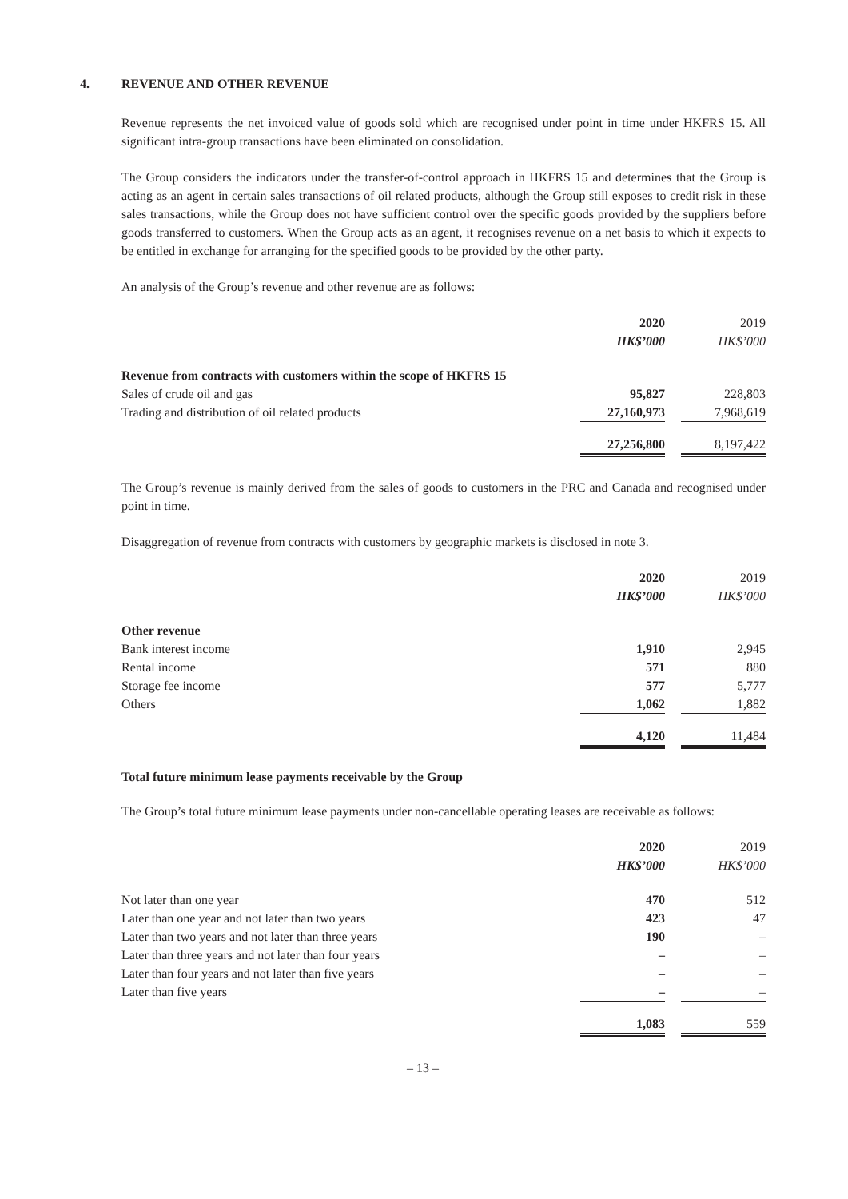4. REVENUE AND OTHER REVENUE
Revenue represents the net invoiced value of goods sold which are recognised under point in time under HKFRS 15. All significant intra-group transactions have been eliminated on consolidation.
The Group considers the indicators under the transfer-of-control approach in HKFRS 15 and determines that the Group is acting as an agent in certain sales transactions of oil related products, although the Group still exposes to credit risk in these sales transactions, while the Group does not have sufficient control over the specific goods provided by the suppliers before goods transferred to customers. When the Group acts as an agent, it recognises revenue on a net basis to which it expects to be entitled in exchange for arranging for the specified goods to be provided by the other party.
An analysis of the Group’s revenue and other revenue are as follows:
| | 2020 | | 2019 |
| --- | --- | --- | --- |
| | HK$’000 | | HK$’000 |
| Revenue from contracts with customers within the scope of HKFRS 15 | | | |
| Sales of crude oil and gas | 95,827 | | 228,803 |
| Trading and distribution of oil related products | 27,160,973 | | 7,968,619 |
| | 27,256,800 | | 8,197,422 |
The Group’s revenue is mainly derived from the sales of goods to customers in the PRC and Canada and recognised under point in time.
Disaggregation of revenue from contracts with customers by geographic markets is disclosed in note 3.
| | 2020 | | 2019 |
| --- | --- | --- | --- |
| | HK$’000 | | HK$’000 |
| Other revenue | | | |
| Bank interest income | 1,910 | | 2,945 |
| Rental income | 571 | | 880 |
| Storage fee income | 577 | | 5,777 |
| Others | 1,062 | | 1,882 |
| | 4,120 | | 11,484 |
Total future minimum lease payments receivable by the Group
The Group’s total future minimum lease payments under non-cancellable operating leases are receivable as follows:
| | 2020 | | 2019 |
| --- | --- | --- | --- |
| | HK$’000 | | HK$’000 |
| Not later than one year | 470 | | 512 |
| Later than one year and not later than two years | 423 | | 47 |
| Later than two years and not later than three years | 190 | | – |
| Later than three years and not later than four years | – | | – |
| Later than four years and not later than five years | – | | – |
| Later than five years | – | | – |
| | 1,083 | | 559 |
– 13 –